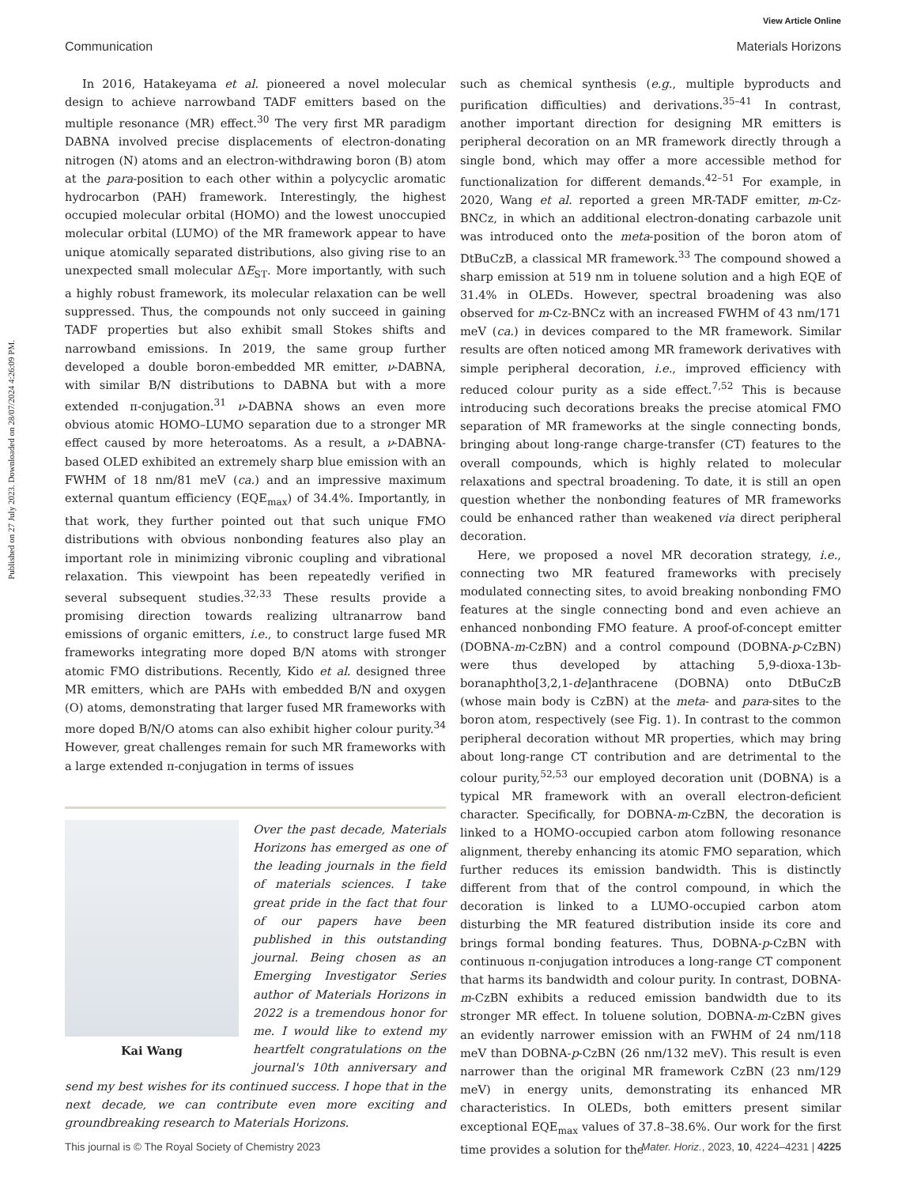View Article Online
Communication Materials Horizons
Published on 27 July 2023. Downloaded on 28/07/2024 4:26:09 PM.
In 2016, Hatakeyama et al. pioneered a novel molecular design to achieve narrowband TADF emitters based on the multiple resonance (MR) effect.<sup>30</sup> The very first MR paradigm DABNA involved precise displacements of electron-donating nitrogen (N) atoms and an electron-withdrawing boron (B) atom at the para-position to each other within a polycyclic aromatic hydrocarbon (PAH) framework. Interestingly, the highest occupied molecular orbital (HOMO) and the lowest unoccupied molecular orbital (LUMO) of the MR framework appear to have unique atomically separated distributions, also giving rise to an unexpected small molecular ΔE<sub>ST</sub>. More importantly, with such a highly robust framework, its molecular relaxation can be well suppressed. Thus, the compounds not only succeed in gaining TADF properties but also exhibit small Stokes shifts and narrowband emissions. In 2019, the same group further developed a double boron-embedded MR emitter, ν-DABNA, with similar B/N distributions to DABNA but with a more extended π-conjugation.<sup>31</sup> ν-DABNA shows an even more obvious atomic HOMO–LUMO separation due to a stronger MR effect caused by more heteroatoms. As a result, a ν-DABNA-based OLED exhibited an extremely sharp blue emission with an FWHM of 18 nm/81 meV (ca.) and an impressive maximum external quantum efficiency (EQE<sub>max</sub>) of 34.4%. Importantly, in that work, they further pointed out that such unique FMO distributions with obvious nonbonding features also play an important role in minimizing vibronic coupling and vibrational relaxation. This viewpoint has been repeatedly verified in several subsequent studies.<sup>32,33</sup> These results provide a promising direction towards realizing ultranarrow band emissions of organic emitters, i.e., to construct large fused MR frameworks integrating more doped B/N atoms with stronger atomic FMO distributions. Recently, Kido et al. designed three MR emitters, which are PAHs with embedded B/N and oxygen (O) atoms, demonstrating that larger fused MR frameworks with more doped B/N/O atoms can also exhibit higher colour purity.<sup>34</sup> However, great challenges remain for such MR frameworks with a large extended π-conjugation in terms of issues
Kai Wang
Over the past decade, Materials Horizons has emerged as one of the leading journals in the field of materials sciences. I take great pride in the fact that four of our papers have been published in this outstanding journal. Being chosen as an Emerging Investigator Series author of Materials Horizons in 2022 is a tremendous honor for me. I would like to extend my heartfelt congratulations on the journal's 10th anniversary and send my best wishes for its continued success. I hope that in the next decade, we can contribute even more exciting and groundbreaking research to Materials Horizons.
such as chemical synthesis (e.g., multiple byproducts and purification difficulties) and derivations.<sup>35–41</sup> In contrast, another important direction for designing MR emitters is peripheral decoration on an MR framework directly through a single bond, which may offer a more accessible method for functionalization for different demands.<sup>42–51</sup> For example, in 2020, Wang et al. reported a green MR-TADF emitter, m-Cz-BNCz, in which an additional electron-donating carbazole unit was introduced onto the meta-position of the boron atom of DtBuCzB, a classical MR framework.<sup>33</sup> The compound showed a sharp emission at 519 nm in toluene solution and a high EQE of 31.4% in OLEDs. However, spectral broadening was also observed for m-Cz-BNCz with an increased FWHM of 43 nm/171 meV (ca.) in devices compared to the MR framework. Similar results are often noticed among MR framework derivatives with simple peripheral decoration, i.e., improved efficiency with reduced colour purity as a side effect.<sup>7,52</sup> This is because introducing such decorations breaks the precise atomical FMO separation of MR frameworks at the single connecting bonds, bringing about long-range charge-transfer (CT) features to the overall compounds, which is highly related to molecular relaxations and spectral broadening. To date, it is still an open question whether the nonbonding features of MR frameworks could be enhanced rather than weakened via direct peripheral decoration.
Here, we proposed a novel MR decoration strategy, i.e., connecting two MR featured frameworks with precisely modulated connecting sites, to avoid breaking nonbonding FMO features at the single connecting bond and even achieve an enhanced nonbonding FMO feature. A proof-of-concept emitter (DOBNA-m-CzBN) and a control compound (DOBNA-p-CzBN) were thus developed by attaching 5,9-dioxa-13b-boranaphtho[3,2,1-de]anthracene (DOBNA) onto DtBuCzB (whose main body is CzBN) at the meta- and para-sites to the boron atom, respectively (see Fig. 1). In contrast to the common peripheral decoration without MR properties, which may bring about long-range CT contribution and are detrimental to the colour purity,<sup>52,53</sup> our employed decoration unit (DOBNA) is a typical MR framework with an overall electron-deficient character. Specifically, for DOBNA-m-CzBN, the decoration is linked to a HOMO-occupied carbon atom following resonance alignment, thereby enhancing its atomic FMO separation, which further reduces its emission bandwidth. This is distinctly different from that of the control compound, in which the decoration is linked to a LUMO-occupied carbon atom disturbing the MR featured distribution inside its core and brings formal bonding features. Thus, DOBNA-p-CzBN with continuous π-conjugation introduces a long-range CT component that harms its bandwidth and colour purity. In contrast, DOBNA-m-CzBN exhibits a reduced emission bandwidth due to its stronger MR effect. In toluene solution, DOBNA-m-CzBN gives an evidently narrower emission with an FWHM of 24 nm/118 meV than DOBNA-p-CzBN (26 nm/132 meV). This result is even narrower than the original MR framework CzBN (23 nm/129 meV) in energy units, demonstrating its enhanced MR characteristics. In OLEDs, both emitters present similar exceptional EQE<sub>max</sub> values of 37.8–38.6%. Our work for the first time provides a solution for the
This journal is © The Royal Society of Chemistry 2023 Mater. Horiz., 2023, 10, 4224–4231 | 4225